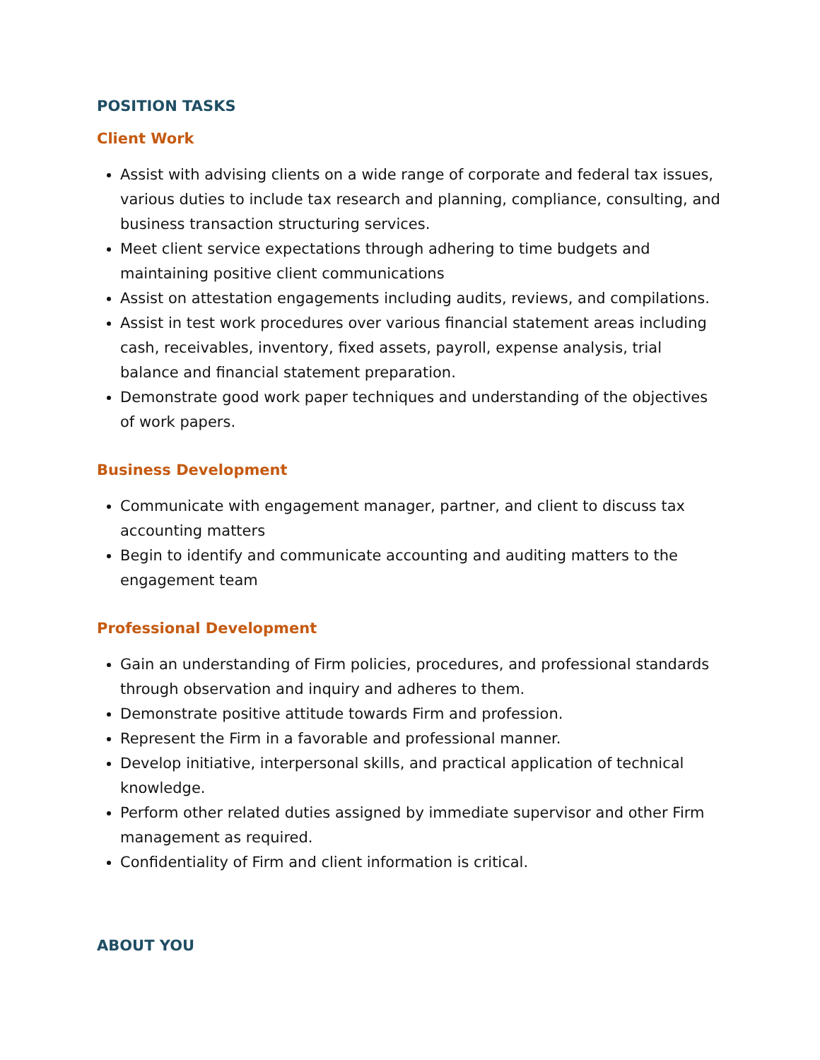POSITION TASKS
Client Work
Assist with advising clients on a wide range of corporate and federal tax issues, various duties to include tax research and planning, compliance, consulting, and business transaction structuring services.
Meet client service expectations through adhering to time budgets and maintaining positive client communications
Assist on attestation engagements including audits, reviews, and compilations.
Assist in test work procedures over various financial statement areas including cash, receivables, inventory, fixed assets, payroll, expense analysis, trial balance and financial statement preparation.
Demonstrate good work paper techniques and understanding of the objectives of work papers.
Business Development
Communicate with engagement manager, partner, and client to discuss tax accounting matters
Begin to identify and communicate accounting and auditing matters to the engagement team
Professional Development
Gain an understanding of Firm policies, procedures, and professional standards through observation and inquiry and adheres to them.
Demonstrate positive attitude towards Firm and profession.
Represent the Firm in a favorable and professional manner.
Develop initiative, interpersonal skills, and practical application of technical knowledge.
Perform other related duties assigned by immediate supervisor and other Firm management as required.
Confidentiality of Firm and client information is critical.
ABOUT YOU